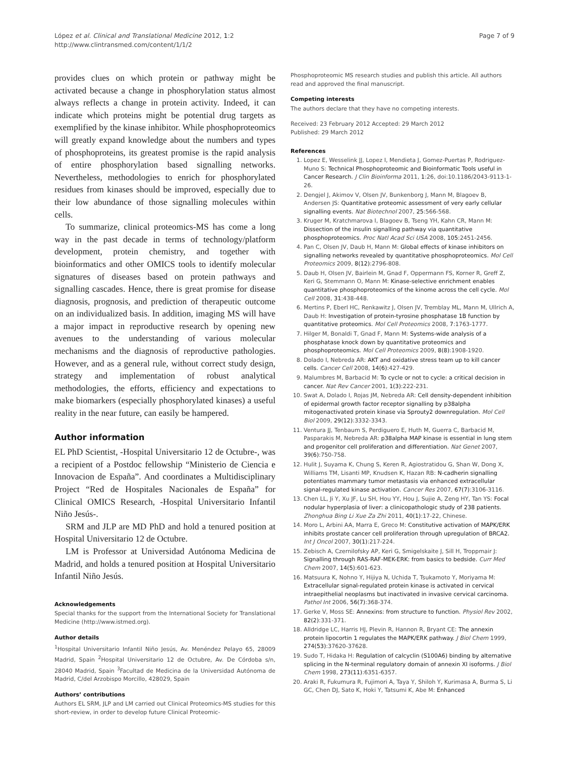López et al. Clinical and Translational Medicine 2012, 1:2
http://www.clintransmed.com/content/1/1/2
Page 7 of 9
provides clues on which protein or pathway might be activated because a change in phosphorylation status almost always reflects a change in protein activity. Indeed, it can indicate which proteins might be potential drug targets as exemplified by the kinase inhibitor. While phosphoproteomics will greatly expand knowledge about the numbers and types of phosphoproteins, its greatest promise is the rapid analysis of entire phosphorylation based signalling networks. Nevertheless, methodologies to enrich for phosphorylated residues from kinases should be improved, especially due to their low abundance of those signalling molecules within cells.
To summarize, clinical proteomics-MS has come a long way in the past decade in terms of technology/platform development, protein chemistry, and together with bioinformatics and other OMICS tools to identify molecular signatures of diseases based on protein pathways and signalling cascades. Hence, there is great promise for disease diagnosis, prognosis, and prediction of therapeutic outcome on an individualized basis. In addition, imaging MS will have a major impact in reproductive research by opening new avenues to the understanding of various molecular mechanisms and the diagnosis of reproductive pathologies. However, and as a general rule, without correct study design, strategy and implementation of robust analytical methodologies, the efforts, efficiency and expectations to make biomarkers (especially phosphorylated kinases) a useful reality in the near future, can easily be hampered.
Author information
EL PhD Scientist, -Hospital Universitario 12 de Octubre-, was a recipient of a Postdoc fellowship “Ministerio de Ciencia e Innovacion de España”. And coordinates a Multidisciplinary Project “Red de Hospitales Nacionales de España” for Clinical OMICS Research, -Hospital Universitario Infantil Niño Jesús-.
SRM and JLP are MD PhD and hold a tenured position at Hospital Universitario 12 de Octubre.
LM is Professor at Universidad Autónoma Medicina de Madrid, and holds a tenured position at Hospital Universitario Infantil Niño Jesús.
Acknowledgements
Special thanks for the support from the International Society for Translational Medicine (http://www.istmed.org).
Author details
<sup>1</sup> Hospital Universitario Infantil Niño Jesús, Av. Menéndez Pelayo 65, 28009 Madrid, Spain <sup>2</sup>Hospital Universitario 12 de Octubre, Av. De Córdoba s/n, 28040 Madrid, Spain <sup>3</sup>Facultad de Medicina de la Universidad Autónoma de Madrid, C/del Arzobispo Morcillo, 428029, Spain
Authors’ contributions
Authors EL SRM, JLP and LM carried out Clinical Proteomics-MS studies for this short-review, in order to develop future Clinical Proteomic-
Phosphoproteomic MS research studies and publish this article. All authors read and approved the final manuscript.
Competing interests
The authors declare that they have no competing interests.
Received: 23 February 2012 Accepted: 29 March 2012
Published: 29 March 2012
References
1. Lopez E, Wesselink JJ, Lopez I, Mendieta J, Gomez-Puertas P, Rodriguez-Muno S: Technical Phosphoproteomic and Bioinformatic Tools useful in Cancer Research. J Clin Bioinforma 2011, 1:26, doi:10.1186/2043-9113-1-26.
2. Dengjel J, Akimov V, Olsen JV, Bunkenborg J, Mann M, Blagoev B, Andersen JS: Quantitative proteomic assessment of very early cellular signalling events. Nat Biotechnol 2007, 25:566-568.
3. Kruger M, Kratchmarova I, Blagoev B, Tseng YH, Kahn CR, Mann M: Dissection of the insulin signalling pathway via quantitative phosphoproteomics. Proc Natl Acad Sci USA 2008, 105:2451-2456.
4. Pan C, Olsen JV, Daub H, Mann M: Global effects of kinase inhibitors on signalling networks revealed by quantitative phosphoproteomics. Mol Cell Proteomics 2009, 8(12):2796-808.
5. Daub H, Olsen JV, Bairlein M, Gnad F, Oppermann FS, Korner R, Greff Z, Keri G, Stemmann O, Mann M: Kinase-selective enrichment enables quantitative phosphoproteomics of the kinome across the cell cycle. Mol Cell 2008, 31:438-448.
6. Mertins P, Eberl HC, Renkawitz J, Olsen JV, Tremblay ML, Mann M, Ullrich A, Daub H: Investigation of protein-tyrosine phosphatase 1B function by quantitative proteomics. Mol Cell Proteomics 2008, 7:1763-1777.
7. Hilger M, Bonaldi T, Gnad F, Mann M: Systems-wide analysis of a phosphatase knock down by quantitative proteomics and phosphoproteomics. Mol Cell Proteomics 2009, 8(8):1908-1920.
8. Dolado I, Nebreda AR: AKT and oxidative stress team up to kill cancer cells. Cancer Cell 2008, 14(6):427-429.
9. Malumbres M, Barbacid M: To cycle or not to cycle: a critical decision in cancer. Nat Rev Cancer 2001, 1(3):222-231.
10. Swat A, Dolado I, Rojas JM, Nebreda AR: Cell density-dependent inhibition of epidermal growth factor receptor signalling by p38alpha mitogenactivated protein kinase via Sprouty2 downregulation. Mol Cell Biol 2009, 29(12):3332-3343.
11. Ventura JJ, Tenbaum S, Perdiguero E, Huth M, Guerra C, Barbacid M, Pasparakis M, Nebreda AR: p38alpha MAP kinase is essential in lung stem and progenitor cell proliferation and differentiation. Nat Genet 2007, 39(6):750-758.
12. Hulit J, Suyama K, Chung S, Keren R, Agiostratidou G, Shan W, Dong X, Williams TM, Lisanti MP, Knudsen K, Hazan RB: N-cadherin signalling potentiates mammary tumor metastasis via enhanced extracellular signal-regulated kinase activation. Cancer Res 2007, 67(7):3106-3116.
13. Chen LL, Ji Y, Xu JF, Lu SH, Hou YY, Hou J, Sujie A, Zeng HY, Tan YS: Focal nodular hyperplasia of liver: a clinicopathologic study of 238 patients. Zhonghua Bing Li Xue Za Zhi 2011, 40(1):17-22, Chinese.
14. Moro L, Arbini AA, Marra E, Greco M: Constitutive activation of MAPK/ERK inhibits prostate cancer cell proliferation through upregulation of BRCA2. Int J Oncol 2007, 30(1):217-224.
15. Zebisch A, Czernilofsky AP, Keri G, Smigelskaite J, Sill H, Troppmair J: Signalling through RAS-RAF-MEK-ERK: from basics to bedside. Curr Med Chem 2007, 14(5):601-623.
16. Matsuura K, Nohno Y, Hijiya N, Uchida T, Tsukamoto Y, Moriyama M: Extracellular signal-regulated protein kinase is activated in cervical intraepithelial neoplasms but inactivated in invasive cervical carcinoma. Pathol Int 2006, 56(7):368-374.
17. Gerke V, Moss SE: Annexins: from structure to function. Physiol Rev 2002, 82(2):331-371.
18. Alldridge LC, Harris HJ, Plevin R, Hannon R, Bryant CE: The annexin protein lipocortin 1 regulates the MAPK/ERK pathway. J Biol Chem 1999, 274(53):37620-37628.
19. Sudo T, Hidaka H: Regulation of calcyclin (S100A6) binding by alternative splicing in the N-terminal regulatory domain of annexin XI isoforms. J Biol Chem 1998, 273(11):6351-6357.
20. Araki R, Fukumura R, Fujimori A, Taya Y, Shiloh Y, Kurimasa A, Burma S, Li GC, Chen DJ, Sato K, Hoki Y, Tatsumi K, Abe M: Enhanced